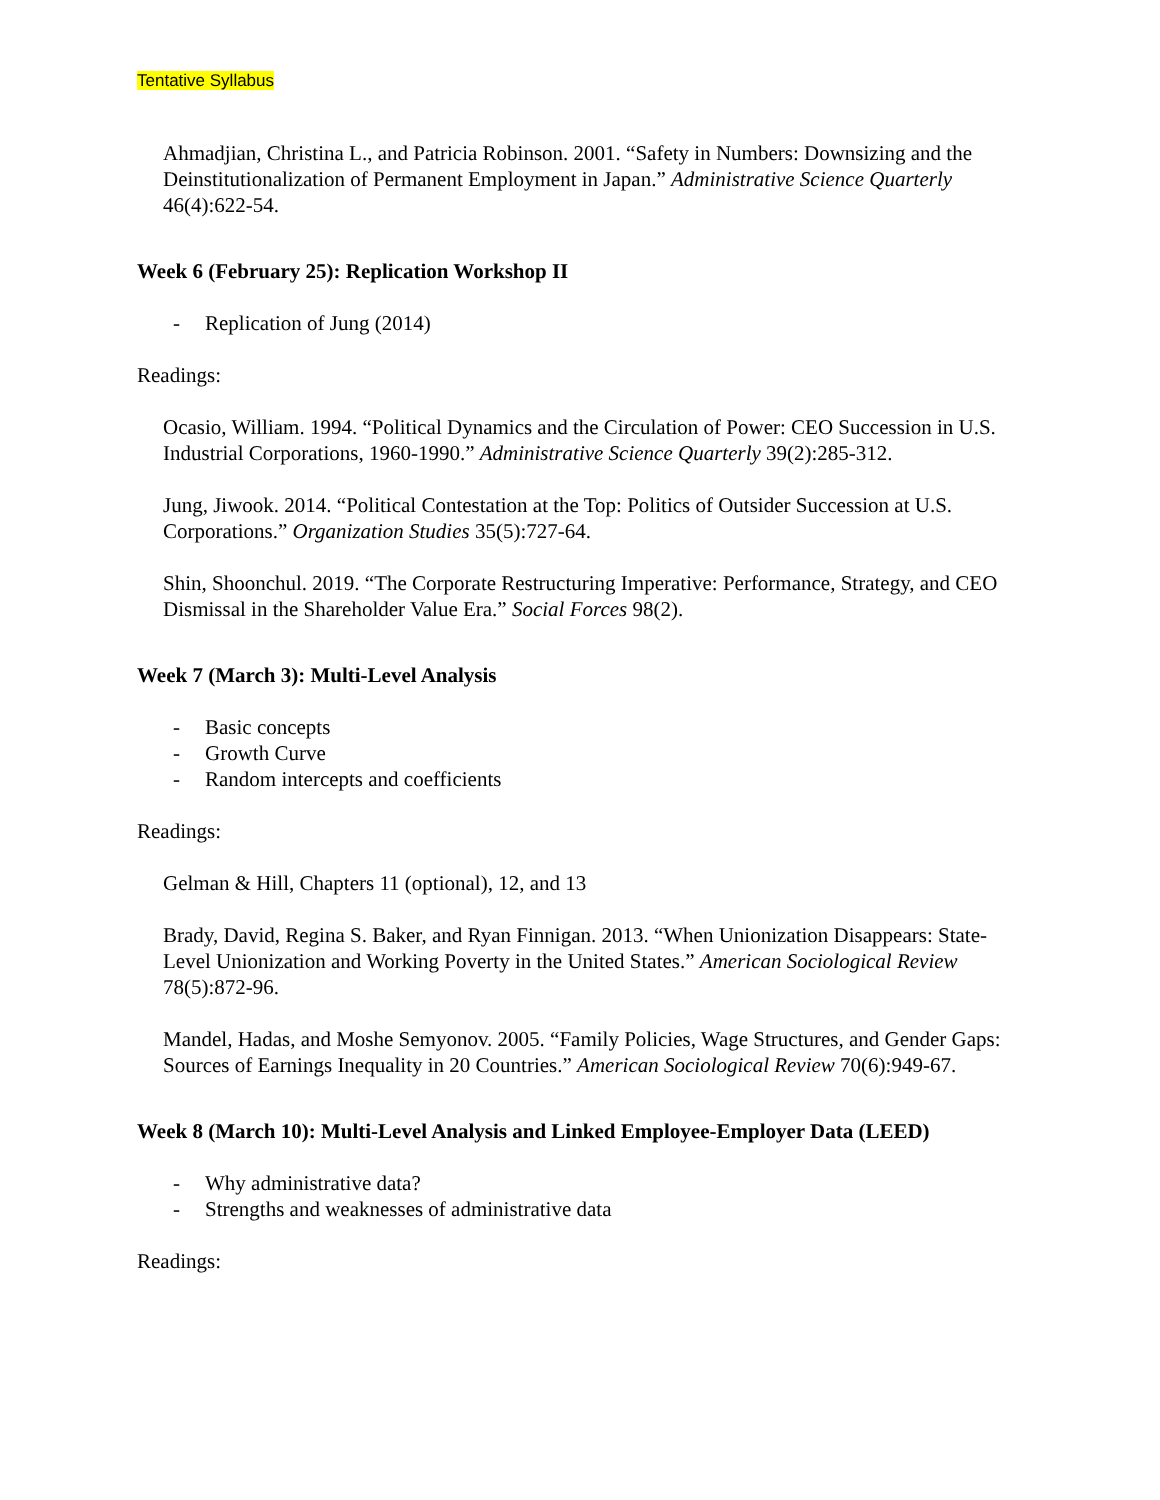Tentative Syllabus
Ahmadjian, Christina L., and Patricia Robinson. 2001. “Safety in Numbers: Downsizing and the Deinstitutionalization of Permanent Employment in Japan.” Administrative Science Quarterly 46(4):622-54.
Week 6 (February 25): Replication Workshop II
- Replication of Jung (2014)
Readings:
Ocasio, William. 1994. “Political Dynamics and the Circulation of Power: CEO Succession in U.S. Industrial Corporations, 1960-1990.” Administrative Science Quarterly 39(2):285-312.
Jung, Jiwook. 2014. “Political Contestation at the Top: Politics of Outsider Succession at U.S. Corporations.” Organization Studies 35(5):727-64.
Shin, Shoonchul. 2019. “The Corporate Restructuring Imperative: Performance, Strategy, and CEO Dismissal in the Shareholder Value Era.” Social Forces 98(2).
Week 7 (March 3): Multi-Level Analysis
- Basic concepts
- Growth Curve
- Random intercepts and coefficients
Readings:
Gelman & Hill, Chapters 11 (optional), 12, and 13
Brady, David, Regina S. Baker, and Ryan Finnigan. 2013. “When Unionization Disappears: State-Level Unionization and Working Poverty in the United States.” American Sociological Review 78(5):872-96.
Mandel, Hadas, and Moshe Semyonov. 2005. “Family Policies, Wage Structures, and Gender Gaps: Sources of Earnings Inequality in 20 Countries.” American Sociological Review 70(6):949-67.
Week 8 (March 10): Multi-Level Analysis and Linked Employee-Employer Data (LEED)
- Why administrative data?
- Strengths and weaknesses of administrative data
Readings: